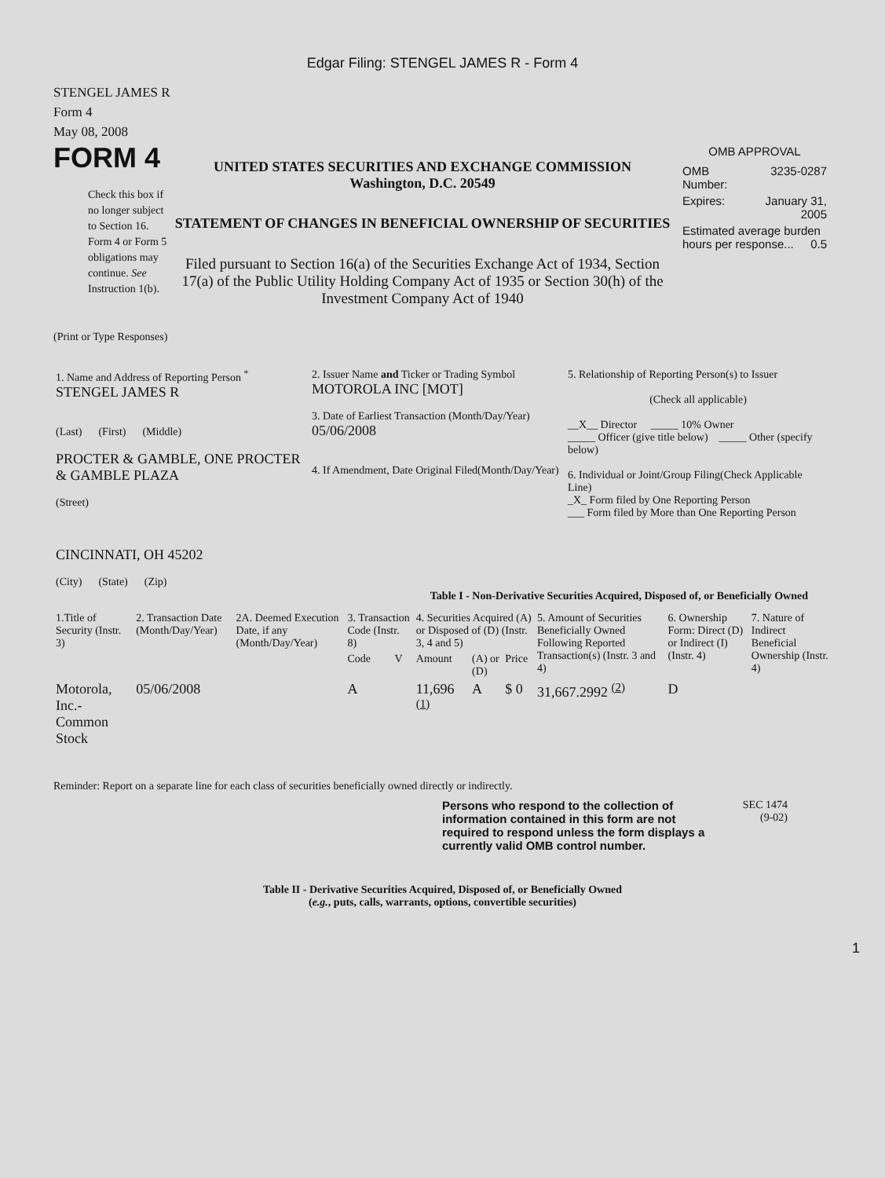Edgar Filing: STENGEL JAMES R - Form 4
STENGEL JAMES R
Form 4
May 08, 2008
FORM 4
Check this box if no longer subject to Section 16. Form 4 or Form 5 obligations may continue. See Instruction 1(b).
UNITED STATES SECURITIES AND EXCHANGE COMMISSION
Washington, D.C. 20549
STATEMENT OF CHANGES IN BENEFICIAL OWNERSHIP OF SECURITIES
Filed pursuant to Section 16(a) of the Securities Exchange Act of 1934, Section 17(a) of the Public Utility Holding Company Act of 1935 or Section 30(h) of the Investment Company Act of 1940
OMB APPROVAL
| OMB Number: | 3235-0287 |
| Expires: | January 31, 2005 |
| Estimated average burden hours per response... 0.5 | |
(Print or Type Responses)
| 1. Name and Address of Reporting Person <sup>*</sup> STENGEL JAMES R (Last) (First) (Middle) PROCTER & GAMBLE, ONE PROCTER & GAMBLE PLAZA (Street) CINCINNATI, OH 45202 (City) (State) (Zip) | 2. Issuer Name and Ticker or Trading Symbol MOTOROLA INC [MOT] 3. Date of Earliest Transaction (Month/Day/Year) 05/06/2008 4. If Amendment, Date Original Filed(Month/Day/Year) | 5. Relationship of Reporting Person(s) to Issuer (Check all applicable) __X__ Director _____ 10% Owner _____ Officer (give title below) _____ Other (specify below) 6. Individual or Joint/Group Filing(Check Applicable Line) _X_ Form filed by One Reporting Person ___ Form filed by More than One Reporting Person |
Table I - Non-Derivative Securities Acquired, Disposed of, or Beneficially Owned
| 1.Title of Security (Instr. 3) | 2. Transaction Date (Month/Day/Year) | 2A. Deemed Execution Date, if any (Month/Day/Year) | 3. Transaction Code (Instr. 8) | | 4. Securities Acquired (A) or Disposed of (D) (Instr. 3, 4 and 5) | | | 5. Amount of Securities Beneficially Owned Following Reported Transaction(s) (Instr. 3 and 4) | 6. Ownership Form: Direct (D) or Indirect (I) (Instr. 4) | 7. Nature of Indirect Beneficial Ownership (Instr. 4) |
| --- | --- | --- | --- | --- | --- | --- | --- | --- | --- | --- |
| | | | Code | V | Amount | (A) or (D) | Price | | | |
| Motorola, Inc.- Common Stock | 05/06/2008 | | A | | 11,696 <sup>(1)</sup> | A | $ 0 | 31,667.2992 <sup>(2)</sup> | D | |
Reminder: Report on a separate line for each class of securities beneficially owned directly or indirectly.
Persons who respond to the collection of information contained in this form are not required to respond unless the form displays a currently valid OMB control number.
SEC 1474
(9-02)
Table II - Derivative Securities Acquired, Disposed of, or Beneficially Owned
(e.g., puts, calls, warrants, options, convertible securities)
1